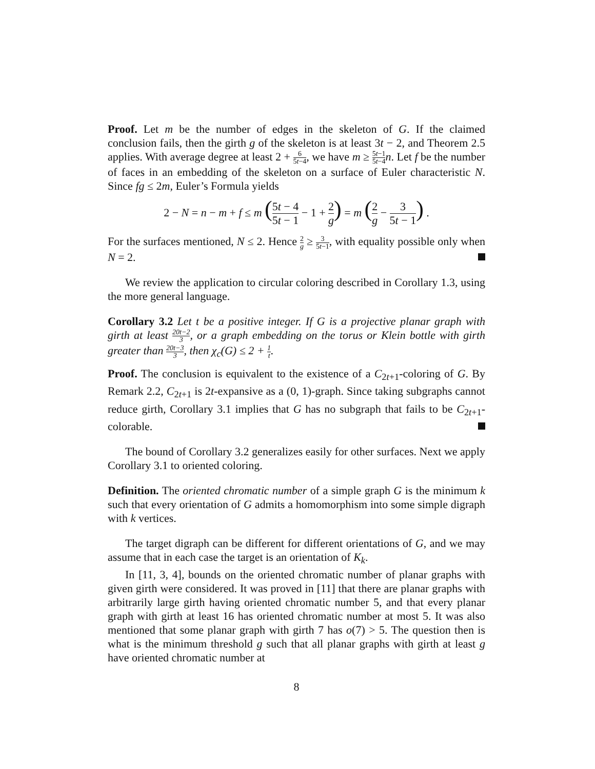Proof. Let m be the number of edges in the skeleton of G. If the claimed conclusion fails, then the girth g of the skeleton is at least 3t − 2, and Theorem 2.5 applies. With average degree at least 2 + 6 5t−4, we have m ≥ 5t−1 5t−4 n. Let f be the number of faces in an embedding of the skeleton on a surface of Euler characteristic N. Since fg ≤ 2m, Euler’s Formula yields
2 − N = n − m + f ≤ m (5t − 4 5t − 1 − 1 + 2 g) = m (2 g − 3 5t − 1) .
For the surfaces mentioned, N ≤ 2. Hence 2 g ≥ 3 5t−1, with equality possible only when N = 2.
We review the application to circular coloring described in Corollary 1.3, using the more general language.
Corollary 3.2 Let t be a positive integer. If G is a projective planar graph with girth at least 20t−2 3, or a graph embedding on the torus or Klein bottle with girth greater than 20t−3 3, then χ<sub>c</sub>(G) ≤ 2 + 1 t.
Proof. The conclusion is equivalent to the existence of a C<sub>2t+1</sub>-coloring of G. By Remark 2.2, C<sub>2t+1</sub> is 2t-expansive as a (0, 1)-graph. Since taking subgraphs cannot reduce girth, Corollary 3.1 implies that G has no subgraph that fails to be C<sub>2t+1</sub>-colorable.
The bound of Corollary 3.2 generalizes easily for other surfaces. Next we apply Corollary 3.1 to oriented coloring.
Definition. The oriented chromatic number of a simple graph G is the minimum k such that every orientation of G admits a homomorphism into some simple digraph with k vertices.
The target digraph can be different for different orientations of G, and we may assume that in each case the target is an orientation of K<sub>k</sub>.
In [11, 3, 4], bounds on the oriented chromatic number of planar graphs with given girth were considered. It was proved in [11] that there are planar graphs with arbitrarily large girth having oriented chromatic number 5, and that every planar graph with girth at least 16 has oriented chromatic number at most 5. It was also mentioned that some planar graph with girth 7 has o(7) > 5. The question then is what is the minimum threshold g such that all planar graphs with girth at least g have oriented chromatic number at
8